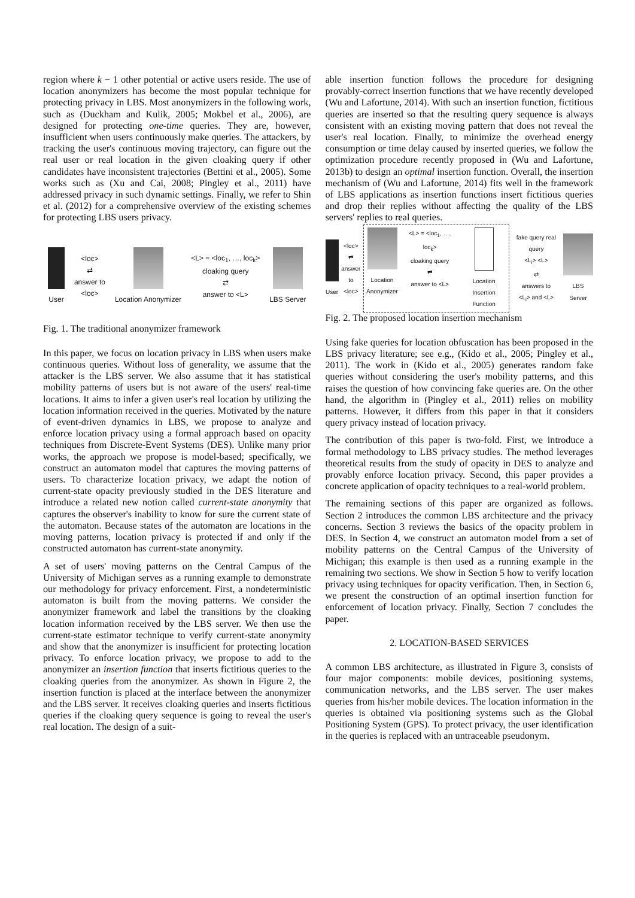region where k − 1 other potential or active users reside. The use of location anonymizers has become the most popular technique for protecting privacy in LBS. Most anonymizers in the following work, such as (Duckham and Kulik, 2005; Mokbel et al., 2006), are designed for protecting one-time queries. They are, however, insufficient when users continuously make queries. The attackers, by tracking the user's continuous moving trajectory, can figure out the real user or real location in the given cloaking query if other candidates have inconsistent trajectories (Bettini et al., 2005). Some works such as (Xu and Cai, 2008; Pingley et al., 2011) have addressed privacy in such dynamic settings. Finally, we refer to Shin et al. (2012) for a comprehensive overview of the existing schemes for protecting LBS users privacy.
User
<loc>
⇄
answer to
<loc>
Location Anonymizer
<L> = <loc<sub>1</sub>, …, loc<sub>k</sub>>
cloaking query
⇄
answer to <L>
LBS Server
Fig. 1. The traditional anonymizer framework
In this paper, we focus on location privacy in LBS when users make continuous queries. Without loss of generality, we assume that the attacker is the LBS server. We also assume that it has statistical mobility patterns of users but is not aware of the users' real-time locations. It aims to infer a given user's real location by utilizing the location information received in the queries. Motivated by the nature of event-driven dynamics in LBS, we propose to analyze and enforce location privacy using a formal approach based on opacity techniques from Discrete-Event Systems (DES). Unlike many prior works, the approach we propose is model-based; specifically, we construct an automaton model that captures the moving patterns of users. To characterize location privacy, we adapt the notion of current-state opacity previously studied in the DES literature and introduce a related new notion called current-state anonymity that captures the observer's inability to know for sure the current state of the automaton. Because states of the automaton are locations in the moving patterns, location privacy is protected if and only if the constructed automaton has current-state anonymity.
A set of users' moving patterns on the Central Campus of the University of Michigan serves as a running example to demonstrate our methodology for privacy enforcement. First, a nondeterministic automaton is built from the moving patterns. We consider the anonymizer framework and label the transitions by the cloaking location information received by the LBS server. We then use the current-state estimator technique to verify current-state anonymity and show that the anonymizer is insufficient for protecting location privacy. To enforce location privacy, we propose to add to the anonymizer an insertion function that inserts fictitious queries to the cloaking queries from the anonymizer. As shown in Figure 2, the insertion function is placed at the interface between the anonymizer and the LBS server. It receives cloaking queries and inserts fictitious queries if the cloaking query sequence is going to reveal the user's real location. The design of a suit-
able insertion function follows the procedure for designing provably-correct insertion functions that we have recently developed (Wu and Lafortune, 2014). With such an insertion function, fictitious queries are inserted so that the resulting query sequence is always consistent with an existing moving pattern that does not reveal the user's real location. Finally, to minimize the overhead energy consumption or time delay caused by inserted queries, we follow the optimization procedure recently proposed in (Wu and Lafortune, 2013b) to design an optimal insertion function. Overall, the insertion mechanism of (Wu and Lafortune, 2014) fits well in the framework of LBS applications as insertion functions insert fictitious queries and drop their replies without affecting the quality of the LBS servers' replies to real queries.
User
<loc>
⇄
answer to
<loc>
Location
Anonymizer
<L> = <loc<sub>1</sub>, …, loc<sub>k</sub>>
cloaking query
⇄
answer to <L>
Location Insertion
Function
fake query real query
<L<sub>i</sub>> <L>
⇄
answers to
<L<sub>i</sub>> and <L>
LBS Server
Fig. 2. The proposed location insertion mechanism
Using fake queries for location obfuscation has been proposed in the LBS privacy literature; see e.g., (Kido et al., 2005; Pingley et al., 2011). The work in (Kido et al., 2005) generates random fake queries without considering the user's mobility patterns, and this raises the question of how convincing fake queries are. On the other hand, the algorithm in (Pingley et al., 2011) relies on mobility patterns. However, it differs from this paper in that it considers query privacy instead of location privacy.
The contribution of this paper is two-fold. First, we introduce a formal methodology to LBS privacy studies. The method leverages theoretical results from the study of opacity in DES to analyze and provably enforce location privacy. Second, this paper provides a concrete application of opacity techniques to a real-world problem.
The remaining sections of this paper are organized as follows. Section 2 introduces the common LBS architecture and the privacy concerns. Section 3 reviews the basics of the opacity problem in DES. In Section 4, we construct an automaton model from a set of mobility patterns on the Central Campus of the University of Michigan; this example is then used as a running example in the remaining two sections. We show in Section 5 how to verify location privacy using techniques for opacity verification. Then, in Section 6, we present the construction of an optimal insertion function for enforcement of location privacy. Finally, Section 7 concludes the paper.
2. LOCATION-BASED SERVICES
A common LBS architecture, as illustrated in Figure 3, consists of four major components: mobile devices, positioning systems, communication networks, and the LBS server. The user makes queries from his/her mobile devices. The location information in the queries is obtained via positioning systems such as the Global Positioning System (GPS). To protect privacy, the user identification in the queries is replaced with an untraceable pseudonym.